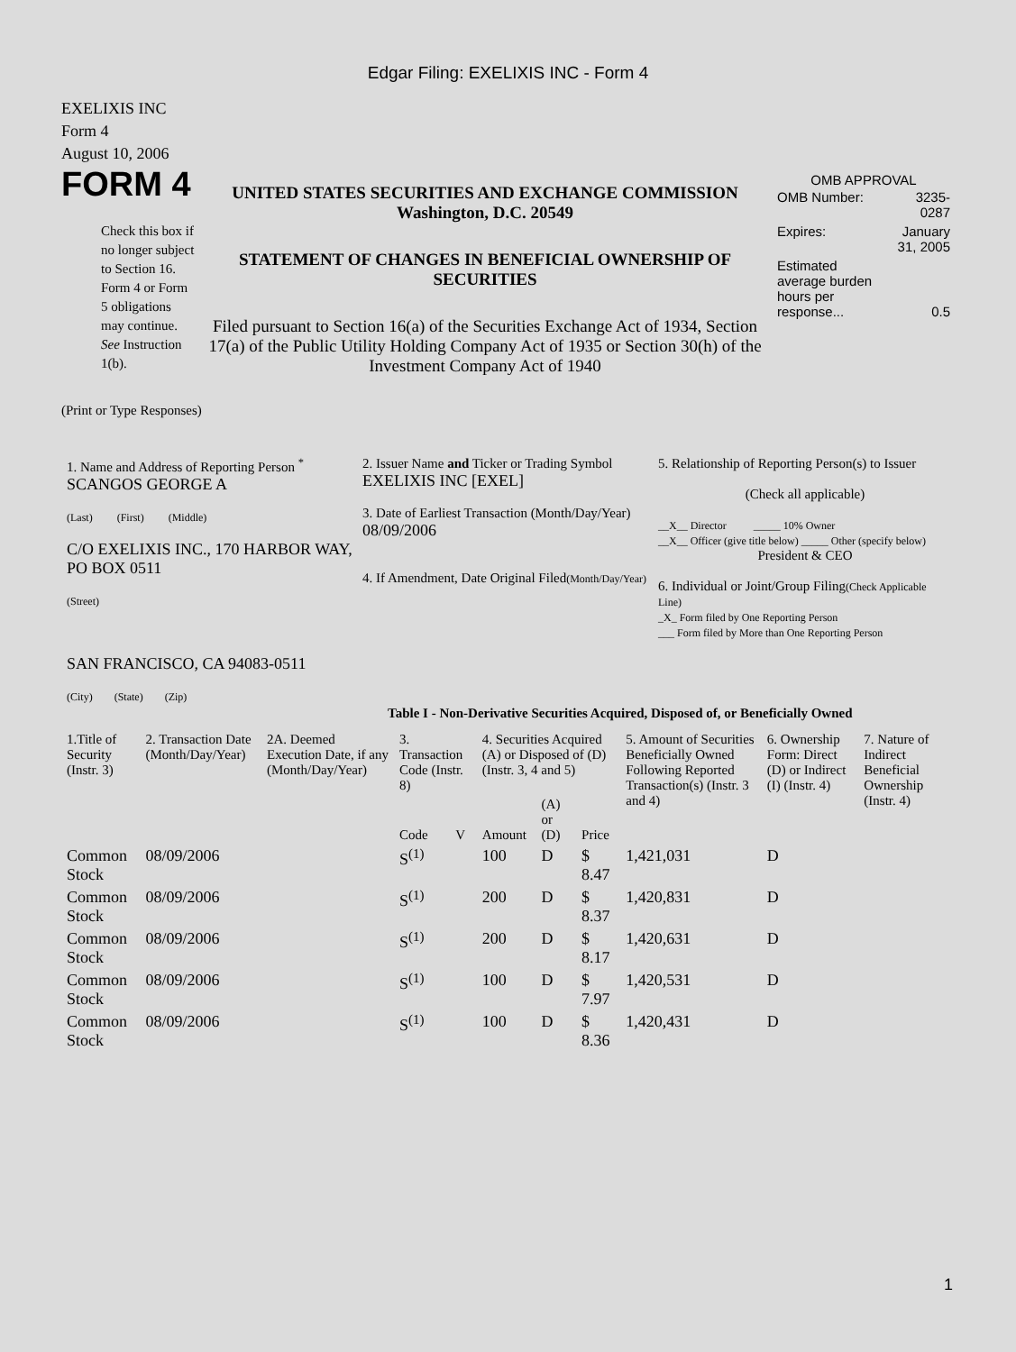Edgar Filing: EXELIXIS INC - Form 4
EXELIXIS INC
Form 4
August 10, 2006
FORM 4
Check this box if no longer subject to Section 16. Form 4 or Form 5 obligations may continue. See Instruction 1(b).
UNITED STATES SECURITIES AND EXCHANGE COMMISSION
Washington, D.C. 20549
STATEMENT OF CHANGES IN BENEFICIAL OWNERSHIP OF SECURITIES
Filed pursuant to Section 16(a) of the Securities Exchange Act of 1934, Section 17(a) of the Public Utility Holding Company Act of 1935 or Section 30(h) of the Investment Company Act of 1940
OMB APPROVAL
| OMB Number: | 3235-0287 |
| Expires: | January 31, 2005 |
| Estimated average burden hours per response... | 0.5 |
(Print or Type Responses)
| 1. Name and Address of Reporting Person <sup>*</sup> SCANGOS GEORGE A (Last) (First) (Middle) C/O EXELIXIS INC., 170 HARBOR WAY, PO BOX 0511 (Street) SAN FRANCISCO, CA 94083-0511 (City) (State) (Zip) | 2. Issuer Name and Ticker or Trading Symbol EXELIXIS INC [EXEL] 3. Date of Earliest Transaction (Month/Day/Year) 08/09/2006 4. If Amendment, Date Original Filed (Month/Day/Year) | 5. Relationship of Reporting Person(s) to Issuer (Check all applicable) __X__ Director _____ 10% Owner __X__ Officer (give title below) _____ Other (specify below) President & CEO 6. Individual or Joint/Group Filing (Check Applicable Line) _X_ Form filed by One Reporting Person ___ Form filed by More than One Reporting Person |
Table I - Non-Derivative Securities Acquired, Disposed of, or Beneficially Owned
| 1.Title of Security (Instr. 3) | 2. Transaction Date (Month/Day/Year) | 2A. Deemed Execution Date, if any (Month/Day/Year) | 3. Transaction Code (Instr. 8) | | 4. Securities Acquired (A) or Disposed of (D) (Instr. 3, 4 and 5) | | | 5. Amount of Securities Beneficially Owned Following Reported Transaction(s) (Instr. 3 and 4) | 6. Ownership Form: Direct (D) or Indirect (I) (Instr. 4) | 7. Nature of Indirect Beneficial Ownership (Instr. 4) |
| --- | --- | --- | --- | --- | --- | --- | --- | --- | --- | --- |
| | | | Code | V | Amount | (A) or (D) | Price | | | |
| Common Stock | 08/09/2006 | | S<sup>(1)</sup> | | 100 | D | $ 8.47 | 1,421,031 | D | |
| Common Stock | 08/09/2006 | | S<sup>(1)</sup> | | 200 | D | $ 8.37 | 1,420,831 | D | |
| Common Stock | 08/09/2006 | | S<sup>(1)</sup> | | 200 | D | $ 8.17 | 1,420,631 | D | |
| Common Stock | 08/09/2006 | | S<sup>(1)</sup> | | 100 | D | $ 7.97 | 1,420,531 | D | |
| Common Stock | 08/09/2006 | | S<sup>(1)</sup> | | 100 | D | $ 8.36 | 1,420,431 | D | |
1